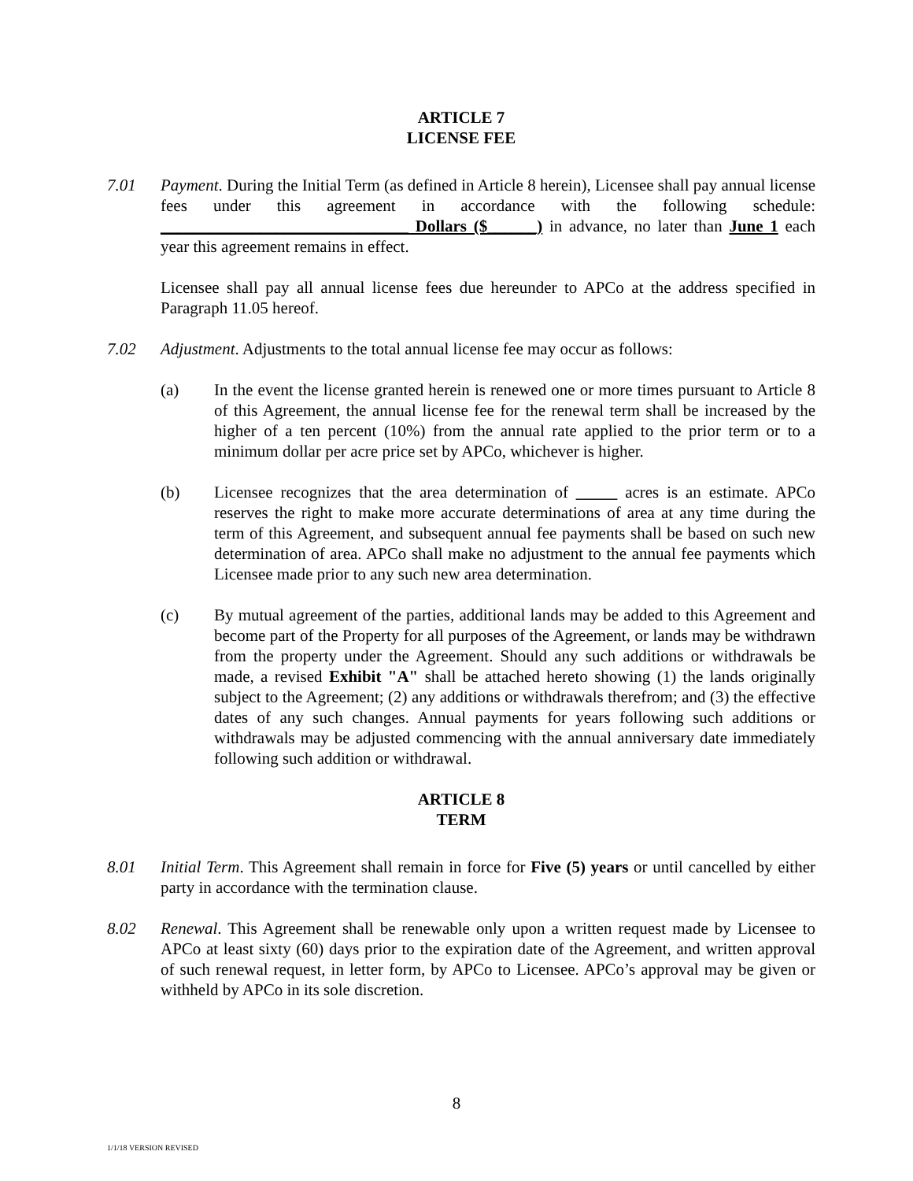ARTICLE 7
LICENSE FEE
7.01 Payment. During the Initial Term (as defined in Article 8 herein), Licensee shall pay annual license fees under this agreement in accordance with the following schedule: ______________________________ Dollars ($______) in advance, no later than June 1 each year this agreement remains in effect.
Licensee shall pay all annual license fees due hereunder to APCo at the address specified in Paragraph 11.05 hereof.
7.02 Adjustment. Adjustments to the total annual license fee may occur as follows:
(a) In the event the license granted herein is renewed one or more times pursuant to Article 8 of this Agreement, the annual license fee for the renewal term shall be increased by the higher of a ten percent (10%) from the annual rate applied to the prior term or to a minimum dollar per acre price set by APCo, whichever is higher.
(b) Licensee recognizes that the area determination of _____ acres is an estimate. APCo reserves the right to make more accurate determinations of area at any time during the term of this Agreement, and subsequent annual fee payments shall be based on such new determination of area. APCo shall make no adjustment to the annual fee payments which Licensee made prior to any such new area determination.
(c) By mutual agreement of the parties, additional lands may be added to this Agreement and become part of the Property for all purposes of the Agreement, or lands may be withdrawn from the property under the Agreement. Should any such additions or withdrawals be made, a revised Exhibit "A" shall be attached hereto showing (1) the lands originally subject to the Agreement; (2) any additions or withdrawals therefrom; and (3) the effective dates of any such changes. Annual payments for years following such additions or withdrawals may be adjusted commencing with the annual anniversary date immediately following such addition or withdrawal.
ARTICLE 8
TERM
8.01 Initial Term. This Agreement shall remain in force for Five (5) years or until cancelled by either party in accordance with the termination clause.
8.02 Renewal. This Agreement shall be renewable only upon a written request made by Licensee to APCo at least sixty (60) days prior to the expiration date of the Agreement, and written approval of such renewal request, in letter form, by APCo to Licensee. APCo’s approval may be given or withheld by APCo in its sole discretion.
8
1/1/18 VERSION REVISED